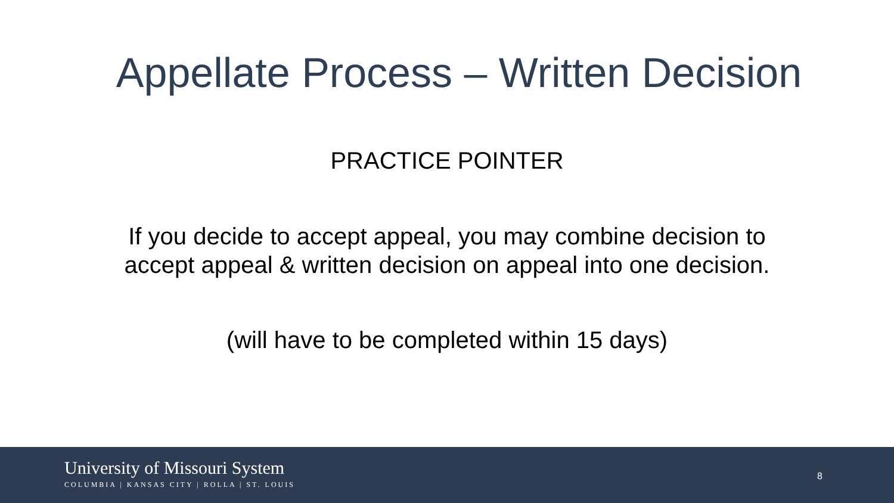Appellate Process – Written Decision
PRACTICE POINTER
If you decide to accept appeal, you may combine decision to
accept appeal & written decision on appeal into one decision.
(will have to be completed within 15 days)
University of Missouri System
COLUMBIA | KANSAS CITY | ROLLA | ST. LOUIS
8